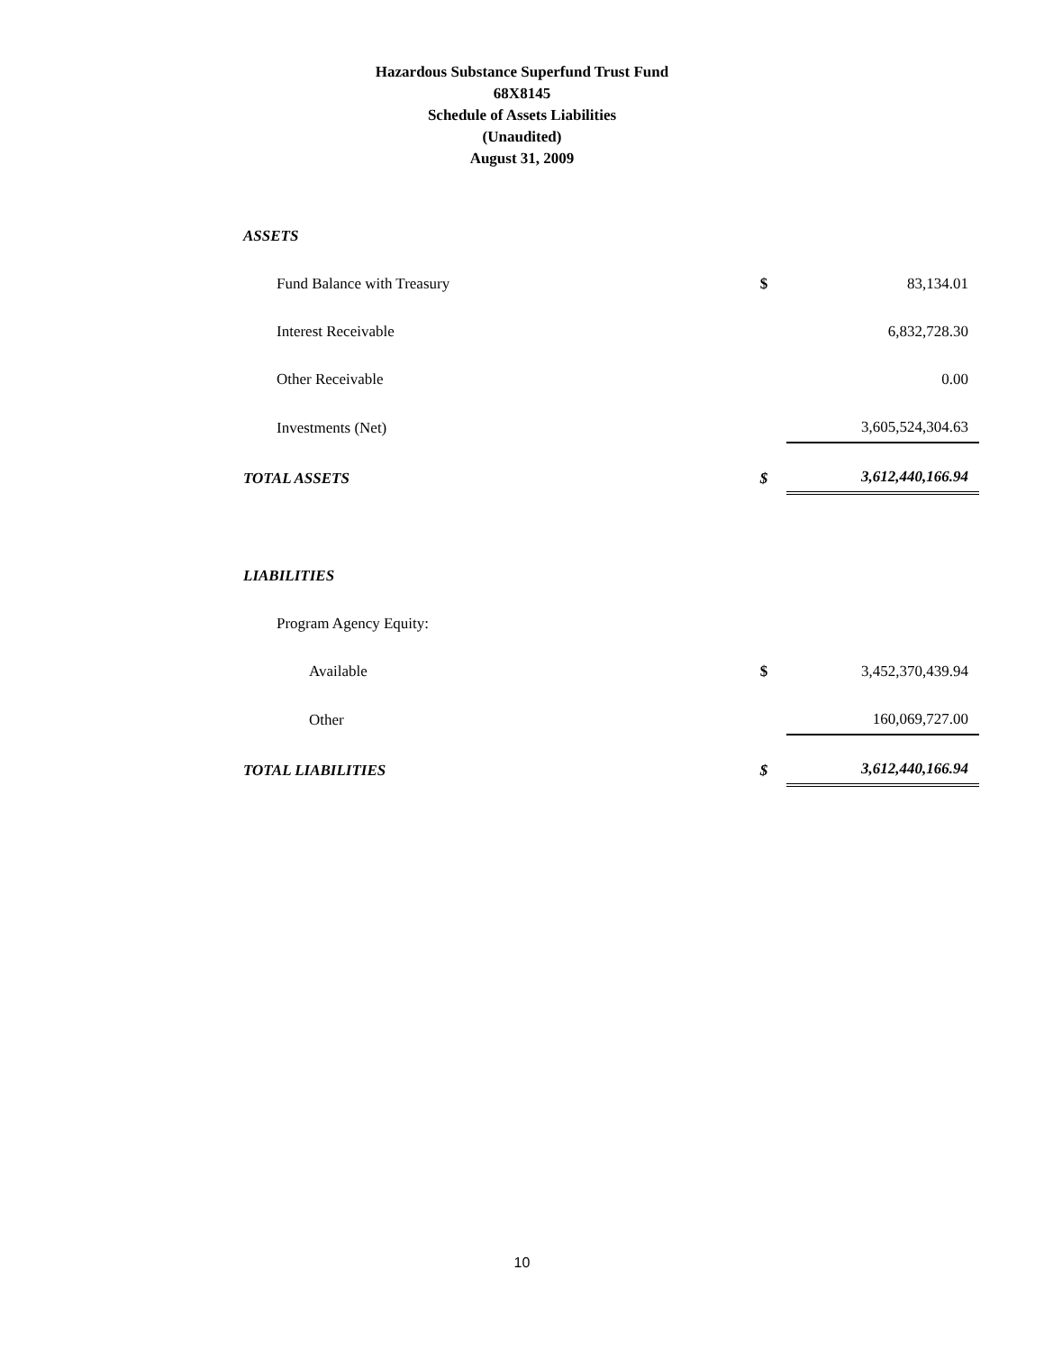Hazardous Substance Superfund Trust Fund
68X8145
Schedule of Assets Liabilities
(Unaudited)
August 31, 2009
| ASSETS | | |
| Fund Balance with Treasury | $ | 83,134.01 |
| Interest Receivable | | 6,832,728.30 |
| Other Receivable | | 0.00 |
| Investments (Net) | | 3,605,524,304.63 |
| TOTAL ASSETS | $ | 3,612,440,166.94 |
| LIABILITIES | | |
| Program Agency Equity: | | |
| Available | $ | 3,452,370,439.94 |
| Other | | 160,069,727.00 |
| TOTAL LIABILITIES | $ | 3,612,440,166.94 |
10